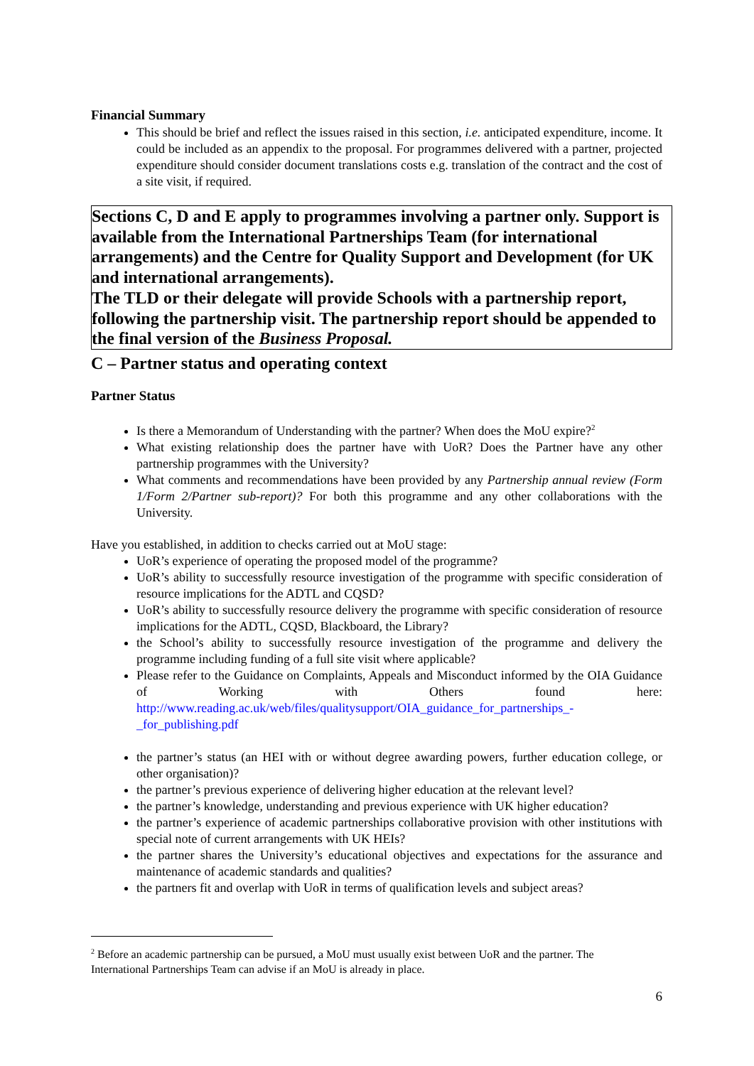Financial Summary
This should be brief and reflect the issues raised in this section, i.e. anticipated expenditure, income. It could be included as an appendix to the proposal. For programmes delivered with a partner, projected expenditure should consider document translations costs e.g. translation of the contract and the cost of a site visit, if required.
Sections C, D and E apply to programmes involving a partner only. Support is available from the International Partnerships Team (for international arrangements) and the Centre for Quality Support and Development (for UK and international arrangements).
The TLD or their delegate will provide Schools with a partnership report, following the partnership visit. The partnership report should be appended to the final version of the Business Proposal.
C – Partner status and operating context
Partner Status
Is there a Memorandum of Understanding with the partner? When does the MoU expire?<sup>2</sup>
What existing relationship does the partner have with UoR? Does the Partner have any other partnership programmes with the University?
What comments and recommendations have been provided by any Partnership annual review (Form 1/Form 2/Partner sub-report)? For both this programme and any other collaborations with the University.
Have you established, in addition to checks carried out at MoU stage:
UoR’s experience of operating the proposed model of the programme?
UoR’s ability to successfully resource investigation of the programme with specific consideration of resource implications for the ADTL and CQSD?
UoR’s ability to successfully resource delivery the programme with specific consideration of resource implications for the ADTL, CQSD, Blackboard, the Library?
the School’s ability to successfully resource investigation of the programme and delivery the programme including funding of a full site visit where applicable?
Please refer to the Guidance on Complaints, Appeals and Misconduct informed by the OIA Guidance of Working with Others found here: http://www.reading.ac.uk/web/files/qualitysupport/OIA_guidance_for_partnerships_-_for_publishing.pdf
the partner’s status (an HEI with or without degree awarding powers, further education college, or other organisation)?
the partner’s previous experience of delivering higher education at the relevant level?
the partner’s knowledge, understanding and previous experience with UK higher education?
the partner’s experience of academic partnerships collaborative provision with other institutions with special note of current arrangements with UK HEIs?
the partner shares the University’s educational objectives and expectations for the assurance and maintenance of academic standards and qualities?
the partners fit and overlap with UoR in terms of qualification levels and subject areas?
<sup>2</sup> Before an academic partnership can be pursued, a MoU must usually exist between UoR and the partner. The International Partnerships Team can advise if an MoU is already in place.
6